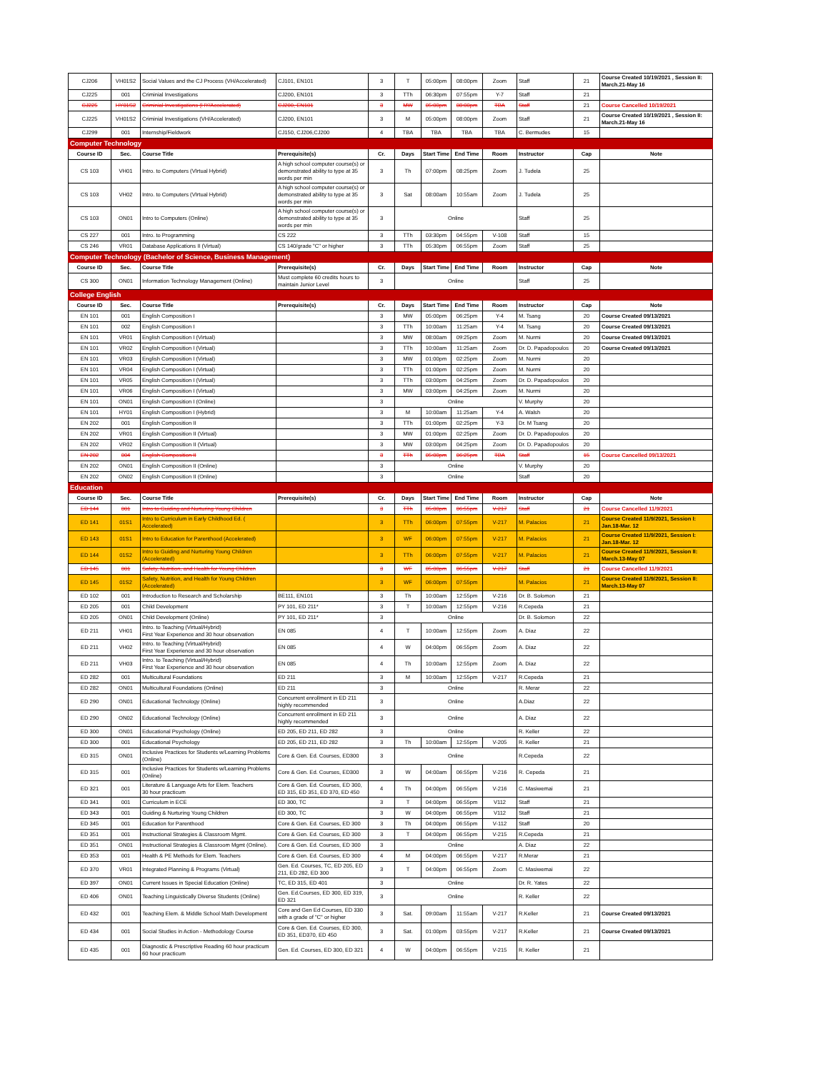| CJ206 | VH01S2 | Social Values and the CJ Process (VH/Accelerated) | CJ101, EN101 | 3 | T | 05:00pm | 08:00pm | Zoom | Staff | 21 | Course Created 10/19/2021 , Session II: March.21-May 16 |
| CJ225 | 001 | Criminial Investigations | CJ200, EN101 | 3 | TTh | 06:30pm | 07:55pm | Y-7 | Staff | 21 | |
| CJ225 | HY01S2 | Criminial Investigations (HY/Accelerated) | CJ200, EN101 | 3 | MW | 05:00pm | 08:00pm | TBA | Staff | 21 | Course Cancelled 10/19/2021 |
| CJ225 | VH01S2 | Criminial Investigations (VH/Accelerated) | CJ200, EN101 | 3 | M | 05:00pm | 08:00pm | Zoom | Staff | 21 | Course Created 10/19/2021 , Session II: March.21-May 16 |
| CJ299 | 001 | Internship/Fieldwork | CJ150, CJ206,CJ200 | 4 | TBA | TBA | TBA | TBA | C. Bermudes | 15 | |
| Computer Technology | | | | | | | | | | | |
| Course ID | Sec. | Course Title | Prerequisite(s) | Cr. | Days | Start Time | End Time | Room | Instructor | Cap | Note |
| CS 103 | VH01 | Intro. to Computers (VIrtual Hybrid) | A high school computer course(s) or demonstrated ability to type at 35 words per min | 3 | Th | 07:00pm | 08:25pm | Zoom | J. Tudela | 25 | |
| CS 103 | VH02 | Intro. to Computers (VIrtual Hybrid) | A high school computer course(s) or demonstrated ability to type at 35 words per min | 3 | Sat | 08:00am | 10:55am | Zoom | J. Tudela | 25 | |
| CS 103 | ON01 | Intro to Computers (Online) | A high school computer course(s) or demonstrated ability to type at 35 words per min | 3 | Online | | | | Staff | 25 | |
| CS 227 | 001 | Intro. to Programming | CS 222 | 3 | TTh | 03:30pm | 04:55pm | V-108 | Staff | 15 | |
| CS 246 | VR01 | Database Applications II (Virtual) | CS 140/grade "C" or higher | 3 | TTh | 05:30pm | 06:55pm | Zoom | Staff | 25 | |
| Computer Technology (Bachelor of Science, Business Management) | | | | | | | | | | | |
| Course ID | Sec. | Course Title | Prerequisite(s) | Cr. | Days | Start Time | End Time | Room | Instructor | Cap | Note |
| CS 300 | ON01 | Information Technology Management (Online) | Must complete 60 credits hours to maintain Junior Level | 3 | Online | | | | Staff | 25 | |
| College English | | | | | | | | | | | |
| Course ID | Sec. | Course Title | Prerequisite(s) | Cr. | Days | Start Time | End Time | Room | Instructor | Cap | Note |
| EN 101 | 001 | English Composition I | | 3 | MW | 05:00pm | 06:25pm | Y-4 | M. Tsang | 20 | Course Created 09/13/2021 |
| EN 101 | 002 | English Composition I | | 3 | TTh | 10:00am | 11:25am | Y-4 | M. Tsang | 20 | Course Created 09/13/2021 |
| EN 101 | VR01 | English Composition I (Virtual) | | 3 | MW | 08:00am | 09:25pm | Zoom | M. Nurmi | 20 | Course Created 09/13/2021 |
| EN 101 | VR02 | English Composition I (Virtual) | | 3 | TTh | 10:00am | 11:25am | Zoom | Dr. D. Papadopoulos | 20 | Course Created 09/13/2021 |
| EN 101 | VR03 | English Composition I (Virtual) | | 3 | MW | 01:00pm | 02:25pm | Zoom | M. Nurmi | 20 | |
| EN 101 | VR04 | English Composition I (Virtual) | | 3 | TTh | 01:00pm | 02:25pm | Zoom | M. Nurmi | 20 | |
| EN 101 | VR05 | English Composition I (Virtual) | | 3 | TTh | 03:00pm | 04:25pm | Zoom | Dr. D. Papadopoulos | 20 | |
| EN 101 | VR06 | English Composition I (Virtual) | | 3 | MW | 03:00pm | 04:25pm | Zoom | M. Nurmi | 20 | |
| EN 101 | ON01 | English Composition I (Online) | | 3 | Online | | | | V. Murphy | 20 | |
| EN 101 | HY01 | English Composition I (Hybrid) | | 3 | M | 10:00am | 11:25am | Y-4 | A. Walsh | 20 | |
| EN 202 | 001 | English Composition II | | 3 | TTh | 01:00pm | 02:25pm | Y-3 | Dr. M Tsang | 20 | |
| EN 202 | VR01 | English Composition II (Virtual) | | 3 | MW | 01:00pm | 02:25pm | Zoom | Dr. D. Papadopoulos | 20 | |
| EN 202 | VR02 | English Composition II (Virtual) | | 3 | MW | 03:00pm | 04:25pm | Zoom | Dr. D. Papadopoulos | 20 | |
| EN 202 | 004 | English Composition II | | 3 | TTh | 05:00pm | 06:25pm | TBA | Staff | 15 | Course Cancelled 09/13/2021 |
| EN 202 | ON01 | English Composition II (Online) | | 3 | Online | | | | V. Murphy | 20 | |
| EN 202 | ON02 | English Composition II (Online) | | 3 | Online | | | | Staff | 20 | |
| Education | | | | | | | | | | | |
| Course ID | Sec. | Course Title | Prerequisite(s) | Cr. | Days | Start Time | End Time | Room | Instructor | Cap | Note |
| ED 144 | 001 | Intro to Guiding and Nurturing Young Children | | 3 | TTh | 05:00pm | 06:55pm | V-217 | Staff | 21 | Course Cancelled 11/9/2021 |
| ED 141 | 01S1 | Intro to Curriculum in Early Childhood Ed. ( Accelerated) | | 3 | TTh | 06:00pm | 07:55pm | V-217 | M. Palacios | 21 | Course Created 11/9/2021, Session I: Jan.18-Mar. 12 |
| ED 143 | 01S1 | Intro to Education for Parenthood (Accelerated) | | 3 | WF | 06:00pm | 07:55pm | V-217 | M. Palacios | 21 | Course Created 11/9/2021, Session I: Jan.18-Mar. 12 |
| ED 144 | 01S2 | Intro to Guiding and Nurturing Young Children (Accelerated) | | 3 | TTh | 06:00pm | 07:55pm | V-217 | M. Palacios | 21 | Course Created 11/9/2021, Session II: March.13-May 07 |
| ED 145 | 001 | Safety, Nutrition, and Health for Young Children | | 3 | WF | 05:00pm | 06:55pm | V-217 | Staff | 21 | Course Cancelled 11/9/2021 |
| ED 145 | 01S2 | Safety, Nutrition, and Health for Young Children (Accelerated) | | 3 | WF | 06:00pm | 07:55pm | | M. Palacios | 21 | Course Created 11/9/2021, Session II: March.13-May 07 |
| ED 102 | 001 | Introduction to Research and Scholarship | BE111, EN101 | 3 | Th | 10:00am | 12:55pm | V-216 | Dr. B. Solomon | 21 | |
| ED 205 | 001 | Child Development | PY 101, ED 211* | 3 | T | 10:00am | 12:55pm | V-216 | R.Cepeda | 21 | |
| ED 205 | ON01 | Child Development (Online) | PY 101, ED 211* | 3 | Online | | | | Dr. B. Solomon | 22 | |
| ED 211 | VH01 | Intro. to Teaching (Virtual/Hybrid) First Year Experience and 30 hour observation | EN 085 | 4 | T | 10:00am | 12:55pm | Zoom | A. Diaz | 22 | |
| ED 211 | VH02 | Intro. to Teaching (Virtual/Hybrid) First Year Experience and 30 hour observation | EN 085 | 4 | W | 04:00pm | 06:55pm | Zoom | A. Diaz | 22 | |
| ED 211 | VH03 | Intro. to Teaching (Virtual/Hybrid) First Year Experience and 30 hour observation | EN 085 | 4 | Th | 10:00am | 12:55pm | Zoom | A. Diaz | 22 | |
| ED 282 | 001 | Multicultural Foundations | ED 211 | 3 | M | 10:00am | 12:55pm | V-217 | R.Cepeda | 21 | |
| ED 282 | ON01 | Multicultural Foundations (Online) | ED 211 | 3 | Online | | | | R. Merar | 22 | |
| ED 290 | ON01 | Educational Technology (Online) | Concurrent enrollment in ED 211 highly recommended | 3 | Online | | | | A.Diaz | 22 | |
| ED 290 | ON02 | Educational Technology (Online) | Concurrent enrollment in ED 211 highly recommended | 3 | Online | | | | A. Diaz | 22 | |
| ED 300 | ON01 | Educational Psychology (Online) | ED 205, ED 211, ED 282 | 3 | Online | | | | R. Keller | 22 | |
| ED 300 | 001 | Educational Psychology | ED 205, ED 211, ED 282 | 3 | Th | 10:00am | 12:55pm | V-205 | R. Keller | 21 | |
| ED 315 | ON01 | Inclusive Practices for Students w/Learning Problems (Online) | Core & Gen. Ed. Courses, ED300 | 3 | Online | | | | R.Cepeda | 22 | |
| ED 315 | 001 | Inclusive Practices for Students w/Learning Problems (Online) | Core & Gen. Ed. Courses, ED300 | 3 | W | 04:00am | 06:55pm | V-216 | R. Cepeda | 21 | |
| ED 321 | 001 | Literature & Language Arts for Elem. Teachers 30 hour practicum | Core & Gen. Ed. Courses, ED 300, ED 315, ED 351, ED 370, ED 450 | 4 | Th | 04:00pm | 06:55pm | V-216 | C. Masiwemai | 21 | |
| ED 341 | 001 | Curriculum in ECE | ED 300, TC | 3 | T | 04:00pm | 06:55pm | V112 | Staff | 21 | |
| ED 343 | 001 | Guiding & Nurturing Young Children | ED 300, TC | 3 | W | 04:00pm | 06:55pm | V112 | Staff | 21 | |
| ED 345 | 001 | Education for Parenthood | Core & Gen. Ed. Courses, ED 300 | 3 | Th | 04:00pm | 06:55pm | V-112 | Staff | 20 | |
| ED 351 | 001 | Instructional Strategies & Classroom Mgmt. | Core & Gen. Ed. Courses, ED 300 | 3 | T | 04:00pm | 06:55pm | V-215 | R.Cepeda | 21 | |
| ED 351 | ON01 | Instructional Strategies & Classroom Mgmt (Online). | Core & Gen. Ed. Courses, ED 300 | 3 | Online | | | | A. Diaz | 22 | |
| ED 353 | 001 | Health & PE Methods for Elem. Teachers | Core & Gen. Ed. Courses, ED 300 | 4 | M | 04:00pm | 06:55pm | V-217 | R.Merar | 21 | |
| ED 370 | VR01 | Integrated Planning & Programs (Virtual) | Gen. Ed. Courses, TC, ED 205, ED 211, ED 282, ED 300 | 3 | T | 04:00pm | 06:55pm | Zoom | C. Masiwemai | 22 | |
| ED 397 | ON01 | Current Issues in Special Education (Online) | TC, ED 315, ED 401 | 3 | Online | | | | Dr. R. Yates | 22 | |
| ED 406 | ON01 | Teaching Linguistically Diverse Students (Online) | Gen. Ed.Courses, ED 300, ED 319, ED 321 | 3 | Online | | | | R. Keller | 22 | |
| ED 432 | 001 | Teaching Elem. & Middle School Math Development | Core and Gen Ed Courses, ED 330 with a grade of "C" or higher | 3 | Sat. | 09:00am | 11:55am | V-217 | R.Keller | 21 | Course Created 09/13/2021 |
| ED 434 | 001 | Social Studies in Action - Methodology Course | Core & Gen. Ed. Courses, ED 300, ED 351, ED370, ED 450 | 3 | Sat. | 01:00pm | 03:55pm | V-217 | R.Keller | 21 | Course Created 09/13/2021 |
| ED 435 | 001 | Diagnostic & Prescriptive Reading 60 hour practicum 60 hour practicum | Gen. Ed. Courses, ED 300, ED 321 | 4 | W | 04:00pm | 06:55pm | V-215 | R. Keller | 21 | |